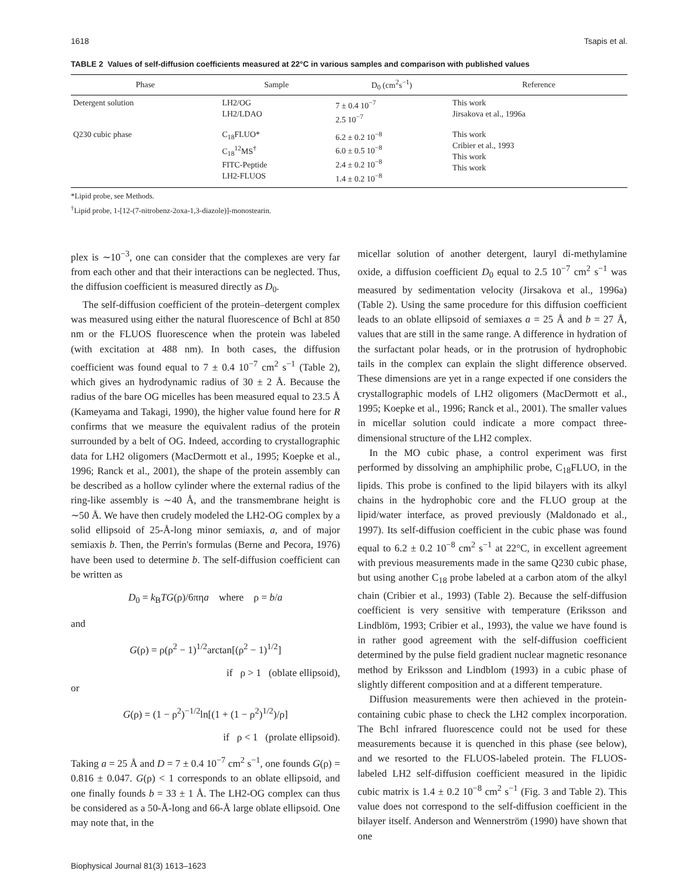1618 Tsapis et al.
TABLE 2 Values of self-diffusion coefficients measured at 22°C in various samples and comparison with published values
| Phase | Sample | D<sub>0</sub> (cm<sup>2</sup>s<sup>−1</sup>) | Reference |
| --- | --- | --- | --- |
| Detergent solution | LH2/OG LH2/LDAO | 7 ± 0.4 10<sup>−7</sup> 2.5 10<sup>−7</sup> | This work Jirsakova et al., 1996a |
| Q230 cubic phase | C<sub>18</sub>FLUO* C<sub>18</sub><sup>12</sup>MS<sup>†</sup> FITC-Peptide LH2-FLUOS | 6.2 ± 0.2 10<sup>−8</sup> 6.0 ± 0.5 10<sup>−8</sup> 2.4 ± 0.2 10<sup>−8</sup> 1.4 ± 0.2 10<sup>−8</sup> | This work Cribier et al., 1993 This work This work |
*Lipid probe, see Methods.
<sup>†</sup> Lipid probe, 1-[12-(7-nitrobenz-2oxa-1,3-diazole)]-monostearin.
plex is ∼10<sup>−3</sup>, one can consider that the complexes are very far from each other and that their interactions can be neglected. Thus, the diffusion coefficient is measured directly as D<sub>0</sub>.
The self-diffusion coefficient of the protein–detergent complex was measured using either the natural fluorescence of Bchl at 850 nm or the FLUOS fluorescence when the protein was labeled (with excitation at 488 nm). In both cases, the diffusion coefficient was found equal to 7 ± 0.4 10<sup>−7</sup> cm<sup>2</sup> s<sup>−1</sup> (Table 2), which gives an hydrodynamic radius of 30 ± 2 Å. Because the radius of the bare OG micelles has been measured equal to 23.5 Å (Kameyama and Takagi, 1990), the higher value found here for R confirms that we measure the equivalent radius of the protein surrounded by a belt of OG. Indeed, according to crystallographic data for LH2 oligomers (MacDermott et al., 1995; Koepke et al., 1996; Ranck et al., 2001), the shape of the protein assembly can be described as a hollow cylinder where the external radius of the ring-like assembly is ∼40 Å, and the transmembrane height is ∼50 Å. We have then crudely modeled the LH2-OG complex by a solid ellipsoid of 25-Å-long minor semiaxis, a, and of major semiaxis b. Then, the Perrin's formulas (Berne and Pecora, 1976) have been used to determine b. The self-diffusion coefficient can be written as
D<sub>0</sub> = k<sub>B</sub>TG(ρ)/6πηa where ρ = b/a
and
G(ρ) = ρ(ρ<sup>2</sup> − 1)<sup>1/2</sup>arctan[(ρ<sup>2</sup> − 1)<sup>1/2</sup>]
if ρ > 1 (oblate ellipsoid),
or
G(ρ) = (1 − ρ<sup>2</sup>)<sup>−1/2</sup>ln[(1 + (1 − ρ<sup>2</sup>)<sup>1/2</sup>)/ρ]
if ρ < 1 (prolate ellipsoid).
Taking a = 25 Å and D = 7 ± 0.4 10<sup>−7</sup> cm<sup>2</sup> s<sup>−1</sup>, one founds G(ρ) = 0.816 ± 0.047. G(ρ) < 1 corresponds to an oblate ellipsoid, and one finally founds b = 33 ± 1 Å. The LH2-OG complex can thus be considered as a 50-Å-long and 66-Å large oblate ellipsoid. One may note that, in the
micellar solution of another detergent, lauryl di-methylamine oxide, a diffusion coefficient D<sub>0</sub> equal to 2.5 10<sup>−7</sup> cm<sup>2</sup> s<sup>−1</sup> was measured by sedimentation velocity (Jirsakova et al., 1996a) (Table 2). Using the same procedure for this diffusion coefficient leads to an oblate ellipsoid of semiaxes a = 25 Å and b = 27 Å, values that are still in the same range. A difference in hydration of the surfactant polar heads, or in the protrusion of hydrophobic tails in the complex can explain the slight difference observed. These dimensions are yet in a range expected if one considers the crystallographic models of LH2 oligomers (MacDermott et al., 1995; Koepke et al., 1996; Ranck et al., 2001). The smaller values in micellar solution could indicate a more compact three-dimensional structure of the LH2 complex.
In the MO cubic phase, a control experiment was first performed by dissolving an amphiphilic probe, C<sub>18</sub>FLUO, in the lipids. This probe is confined to the lipid bilayers with its alkyl chains in the hydrophobic core and the FLUO group at the lipid/water interface, as proved previously (Maldonado et al., 1997). Its self-diffusion coefficient in the cubic phase was found equal to 6.2 ± 0.2 10<sup>−8</sup> cm<sup>2</sup> s<sup>−1</sup> at 22°C, in excellent agreement with previous measurements made in the same Q230 cubic phase, but using another C<sub>18</sub> probe labeled at a carbon atom of the alkyl chain (Cribier et al., 1993) (Table 2). Because the self-diffusion coefficient is very sensitive with temperature (Eriksson and Lindblöm, 1993; Cribier et al., 1993), the value we have found is in rather good agreement with the self-diffusion coefficient determined by the pulse field gradient nuclear magnetic resonance method by Eriksson and Lindblom (1993) in a cubic phase of slightly different composition and at a different temperature.
Diffusion measurements were then achieved in the protein-containing cubic phase to check the LH2 complex incorporation. The Bchl infrared fluorescence could not be used for these measurements because it is quenched in this phase (see below), and we resorted to the FLUOS-labeled protein. The FLUOS-labeled LH2 self-diffusion coefficient measured in the lipidic cubic matrix is 1.4 ± 0.2 10<sup>−8</sup> cm<sup>2</sup> s<sup>−1</sup> (Fig. 3 and Table 2). This value does not correspond to the self-diffusion coefficient in the bilayer itself. Anderson and Wennerström (1990) have shown that one
Biophysical Journal 81(3) 1613–1623